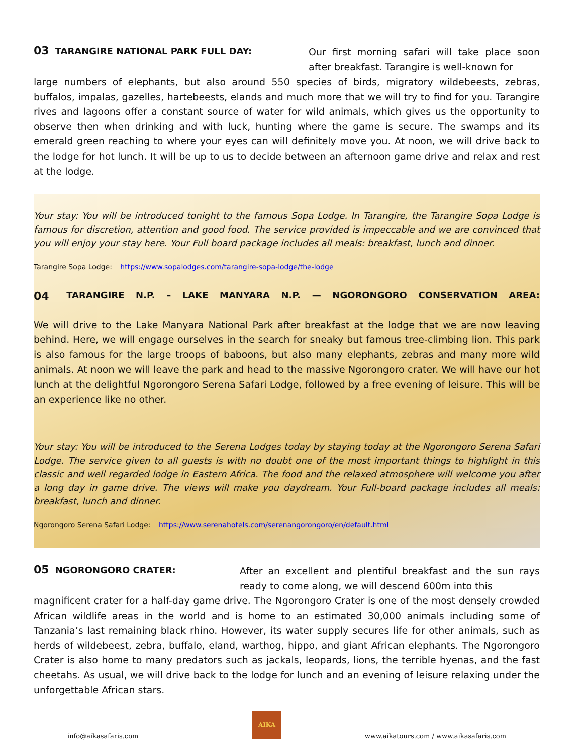03 TARANGIRE NATIONAL PARK FULL DAY:
Our first morning safari will take place soon after breakfast. Tarangire is well-known for
large numbers of elephants, but also around 550 species of birds, migratory wildebeests, zebras, buffalos, impalas, gazelles, hartebeests, elands and much more that we will try to find for you. Tarangire rives and lagoons offer a constant source of water for wild animals, which gives us the opportunity to observe then when drinking and with luck, hunting where the game is secure. The swamps and its emerald green reaching to where your eyes can will definitely move you. At noon, we will drive back to the lodge for hot lunch. It will be up to us to decide between an afternoon game drive and relax and rest at the lodge.
Your stay: You will be introduced tonight to the famous Sopa Lodge. In Tarangire, the Tarangire Sopa Lodge is famous for discretion, attention and good food. The service provided is impeccable and we are convinced that you will enjoy your stay here. Your Full board package includes all meals: breakfast, lunch and dinner.
Tarangire Sopa Lodge: https://www.sopalodges.com/tarangire-sopa-lodge/the-lodge
04 TARANGIRE N.P. – LAKE MANYARA N.P. — NGORONGORO CONSERVATION AREA:
We will drive to the Lake Manyara National Park after breakfast at the lodge that we are now leaving behind. Here, we will engage ourselves in the search for sneaky but famous tree-climbing lion. This park is also famous for the large troops of baboons, but also many elephants, zebras and many more wild animals. At noon we will leave the park and head to the massive Ngorongoro crater. We will have our hot lunch at the delightful Ngorongoro Serena Safari Lodge, followed by a free evening of leisure. This will be an experience like no other.
Your stay: You will be introduced to the Serena Lodges today by staying today at the Ngorongoro Serena Safari Lodge. The service given to all guests is with no doubt one of the most important things to highlight in this classic and well regarded lodge in Eastern Africa. The food and the relaxed atmosphere will welcome you after a long day in game drive. The views will make you daydream. Your Full-board package includes all meals: breakfast, lunch and dinner.
Ngorongoro Serena Safari Lodge: https://www.serenahotels.com/serenangorongoro/en/default.html
05 NGORONGORO CRATER:
After an excellent and plentiful breakfast and the sun rays ready to come along, we will descend 600m into this
magnificent crater for a half-day game drive. The Ngorongoro Crater is one of the most densely crowded African wildlife areas in the world and is home to an estimated 30,000 animals including some of Tanzania’s last remaining black rhino. However, its water supply secures life for other animals, such as herds of wildebeest, zebra, buffalo, eland, warthog, hippo, and giant African elephants. The Ngorongoro Crater is also home to many predators such as jackals, leopards, lions, the terrible hyenas, and the fast cheetahs. As usual, we will drive back to the lodge for lunch and an evening of leisure relaxing under the unforgettable African stars.
AIKA
info@aikasafaris.com www.aikatours.com / www.aikasafaris.com